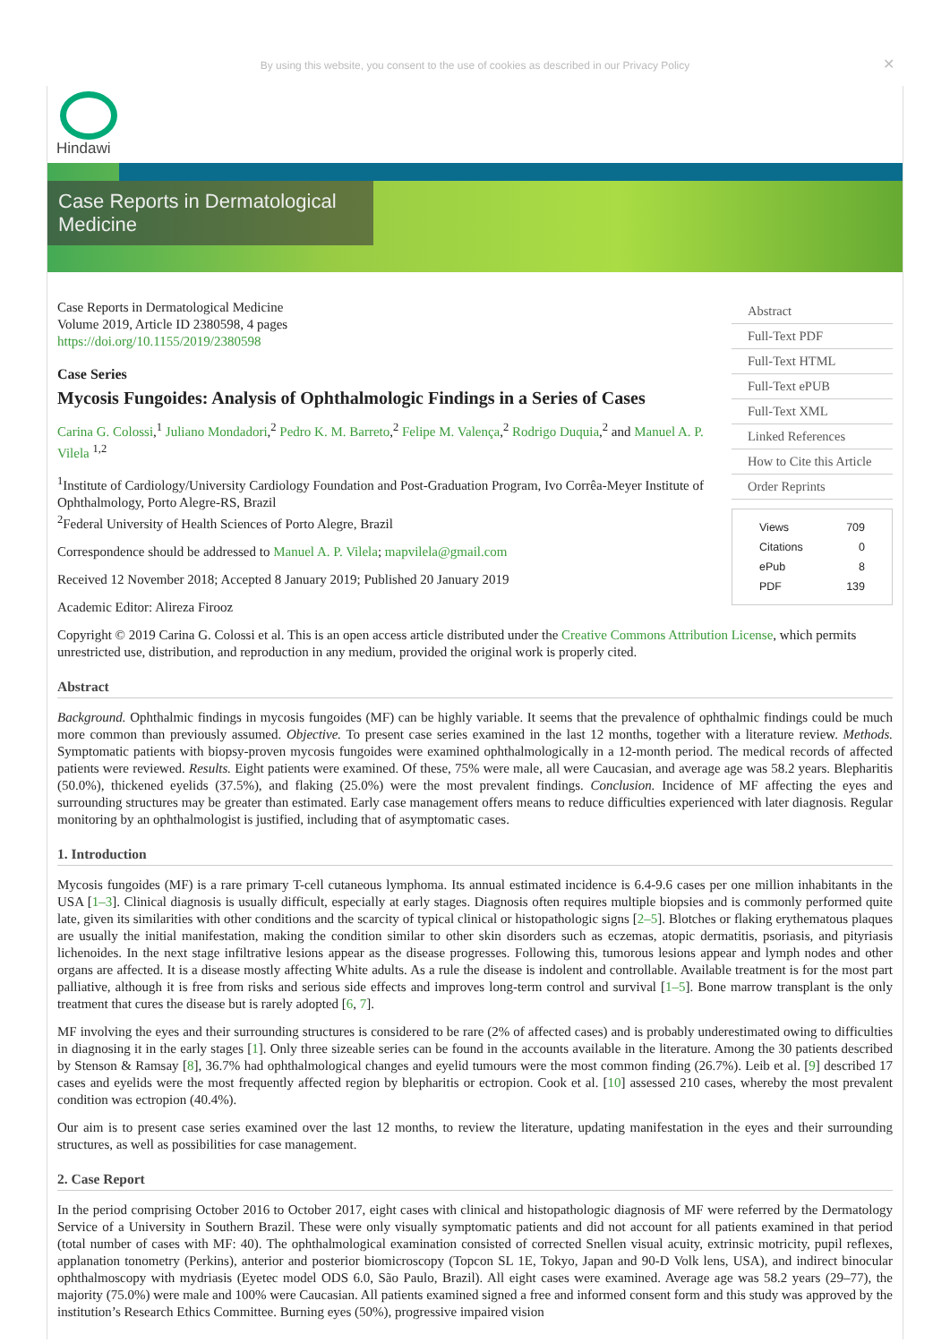By using this website, you consent to the use of cookies as described in our Privacy Policy ✕
Hindawi
Case Reports in Dermatological Medicine
Case Reports in Dermatological Medicine
Volume 2019, Article ID 2380598, 4 pages
https://doi.org/10.1155/2019/2380598
Case Series
Mycosis Fungoides: Analysis of Ophthalmologic Findings in a Series of Cases
Carina G. Colossi,<sup>1</sup> Juliano Mondadori,<sup>2</sup> Pedro K. M. Barreto,<sup>2</sup> Felipe M. Valença,<sup>2</sup> Rodrigo Duquia,<sup>2</sup> and Manuel A. P. Vilela <sup>1,2</sup>
<sup>1</sup> Institute of Cardiology/University Cardiology Foundation and Post-Graduation Program, Ivo Corrêa-Meyer Institute of Ophthalmology, Porto Alegre-RS, Brazil
<sup>2</sup> Federal University of Health Sciences of Porto Alegre, Brazil
Correspondence should be addressed to Manuel A. P. Vilela; mapvilela@gmail.com
Received 12 November 2018; Accepted 8 January 2019; Published 20 January 2019
Academic Editor: Alireza Firooz
Abstract
Full-Text PDF
Full-Text HTML
Full-Text ePUB
Full-Text XML
Linked References
How to Cite this Article
Order Reprints
| Views | 709 |
| Citations | 0 |
| ePub | 8 |
| PDF | 139 |
Copyright © 2019 Carina G. Colossi et al. This is an open access article distributed under the Creative Commons Attribution License, which permits unrestricted use, distribution, and reproduction in any medium, provided the original work is properly cited.
Abstract
Background. Ophthalmic findings in mycosis fungoides (MF) can be highly variable. It seems that the prevalence of ophthalmic findings could be much more common than previously assumed. Objective. To present case series examined in the last 12 months, together with a literature review. Methods. Symptomatic patients with biopsy-proven mycosis fungoides were examined ophthalmologically in a 12-month period. The medical records of affected patients were reviewed. Results. Eight patients were examined. Of these, 75% were male, all were Caucasian, and average age was 58.2 years. Blepharitis (50.0%), thickened eyelids (37.5%), and flaking (25.0%) were the most prevalent findings. Conclusion. Incidence of MF affecting the eyes and surrounding structures may be greater than estimated. Early case management offers means to reduce difficulties experienced with later diagnosis. Regular monitoring by an ophthalmologist is justified, including that of asymptomatic cases.
1. Introduction
Mycosis fungoides (MF) is a rare primary T-cell cutaneous lymphoma. Its annual estimated incidence is 6.4-9.6 cases per one million inhabitants in the USA [1–3]. Clinical diagnosis is usually difficult, especially at early stages. Diagnosis often requires multiple biopsies and is commonly performed quite late, given its similarities with other conditions and the scarcity of typical clinical or histopathologic signs [2–5]. Blotches or flaking erythematous plaques are usually the initial manifestation, making the condition similar to other skin disorders such as eczemas, atopic dermatitis, psoriasis, and pityriasis lichenoides. In the next stage infiltrative lesions appear as the disease progresses. Following this, tumorous lesions appear and lymph nodes and other organs are affected. It is a disease mostly affecting White adults. As a rule the disease is indolent and controllable. Available treatment is for the most part palliative, although it is free from risks and serious side effects and improves long-term control and survival [1–5]. Bone marrow transplant is the only treatment that cures the disease but is rarely adopted [6, 7].
MF involving the eyes and their surrounding structures is considered to be rare (2% of affected cases) and is probably underestimated owing to difficulties in diagnosing it in the early stages [1]. Only three sizeable series can be found in the accounts available in the literature. Among the 30 patients described by Stenson & Ramsay [8], 36.7% had ophthalmological changes and eyelid tumours were the most common finding (26.7%). Leib et al. [9] described 17 cases and eyelids were the most frequently affected region by blepharitis or ectropion. Cook et al. [10] assessed 210 cases, whereby the most prevalent condition was ectropion (40.4%).
Our aim is to present case series examined over the last 12 months, to review the literature, updating manifestation in the eyes and their surrounding structures, as well as possibilities for case management.
2. Case Report
In the period comprising October 2016 to October 2017, eight cases with clinical and histopathologic diagnosis of MF were referred by the Dermatology Service of a University in Southern Brazil. These were only visually symptomatic patients and did not account for all patients examined in that period (total number of cases with MF: 40). The ophthalmological examination consisted of corrected Snellen visual acuity, extrinsic motricity, pupil reflexes, applanation tonometry (Perkins), anterior and posterior biomicroscopy (Topcon SL 1E, Tokyo, Japan and 90-D Volk lens, USA), and indirect binocular ophthalmoscopy with mydriasis (Eyetec model ODS 6.0, São Paulo, Brazil). All eight cases were examined. Average age was 58.2 years (29–77), the majority (75.0%) were male and 100% were Caucasian. All patients examined signed a free and informed consent form and this study was approved by the institution’s Research Ethics Committee. Burning eyes (50%), progressive impaired vision